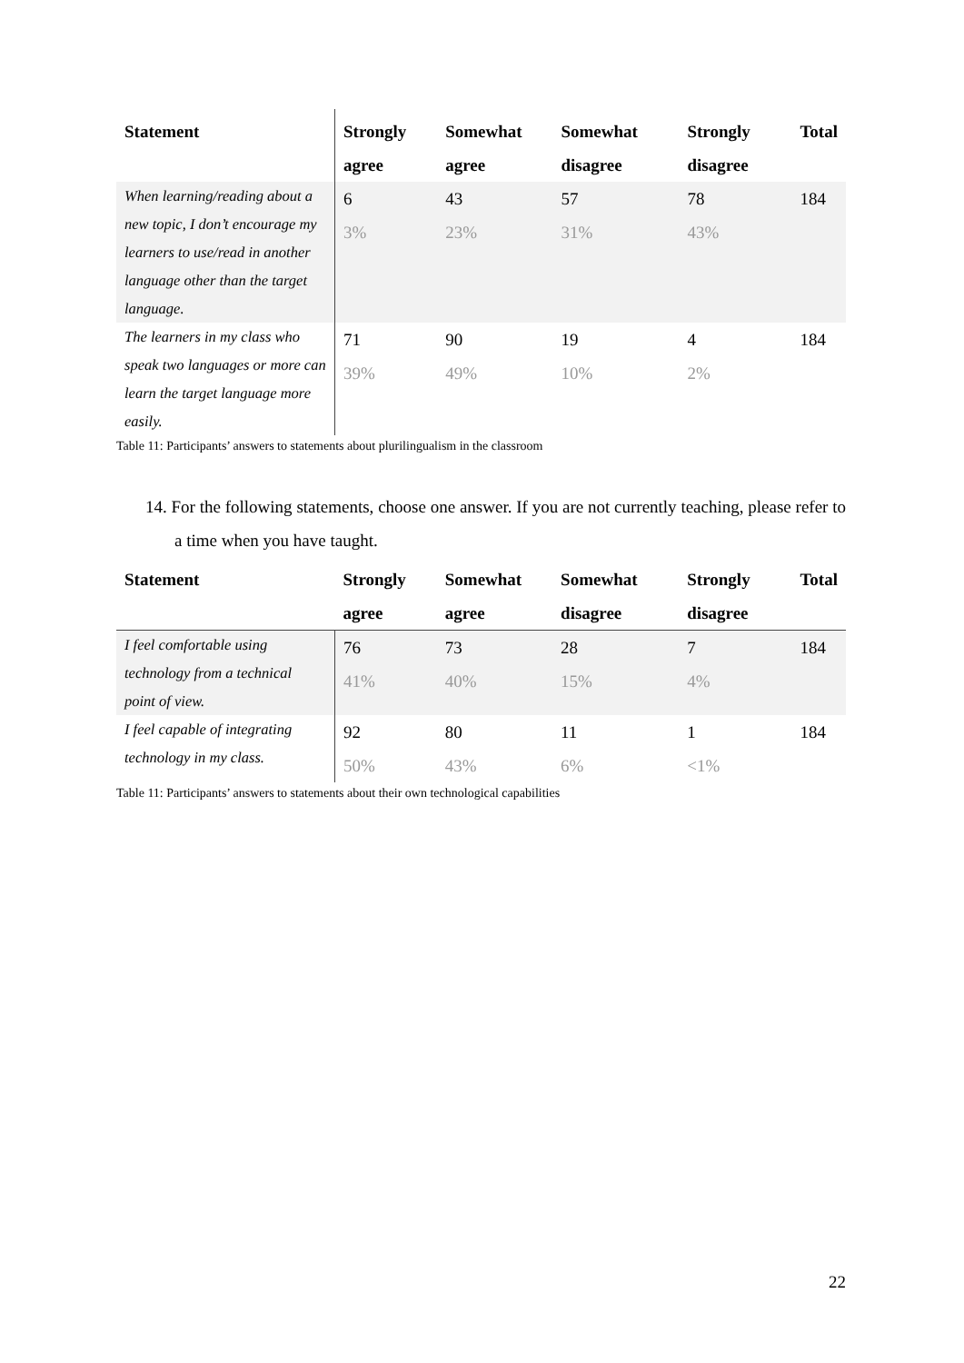| Statement | Strongly agree | Somewhat agree | Somewhat disagree | Strongly disagree | Total |
| --- | --- | --- | --- | --- | --- |
| When learning/reading about a new topic, I don’t encourage my learners to use/read in another language other than the target language. | 6 3% | 43 23% | 57 31% | 78 43% | 184 |
| The learners in my class who speak two languages or more can learn the target language more easily. | 71 39% | 90 49% | 19 10% | 4 2% | 184 |
Table 11: Participants’ answers to statements about plurilingualism in the classroom
14. For the following statements, choose one answer. If you are not currently teaching, please refer to a time when you have taught.
| Statement | Strongly agree | Somewhat agree | Somewhat disagree | Strongly disagree | Total |
| --- | --- | --- | --- | --- | --- |
| I feel comfortable using technology from a technical point of view. | 76 41% | 73 40% | 28 15% | 7 4% | 184 |
| I feel capable of integrating technology in my class. | 92 50% | 80 43% | 11 6% | 1 <1% | 184 |
Table 11: Participants’ answers to statements about their own technological capabilities
22